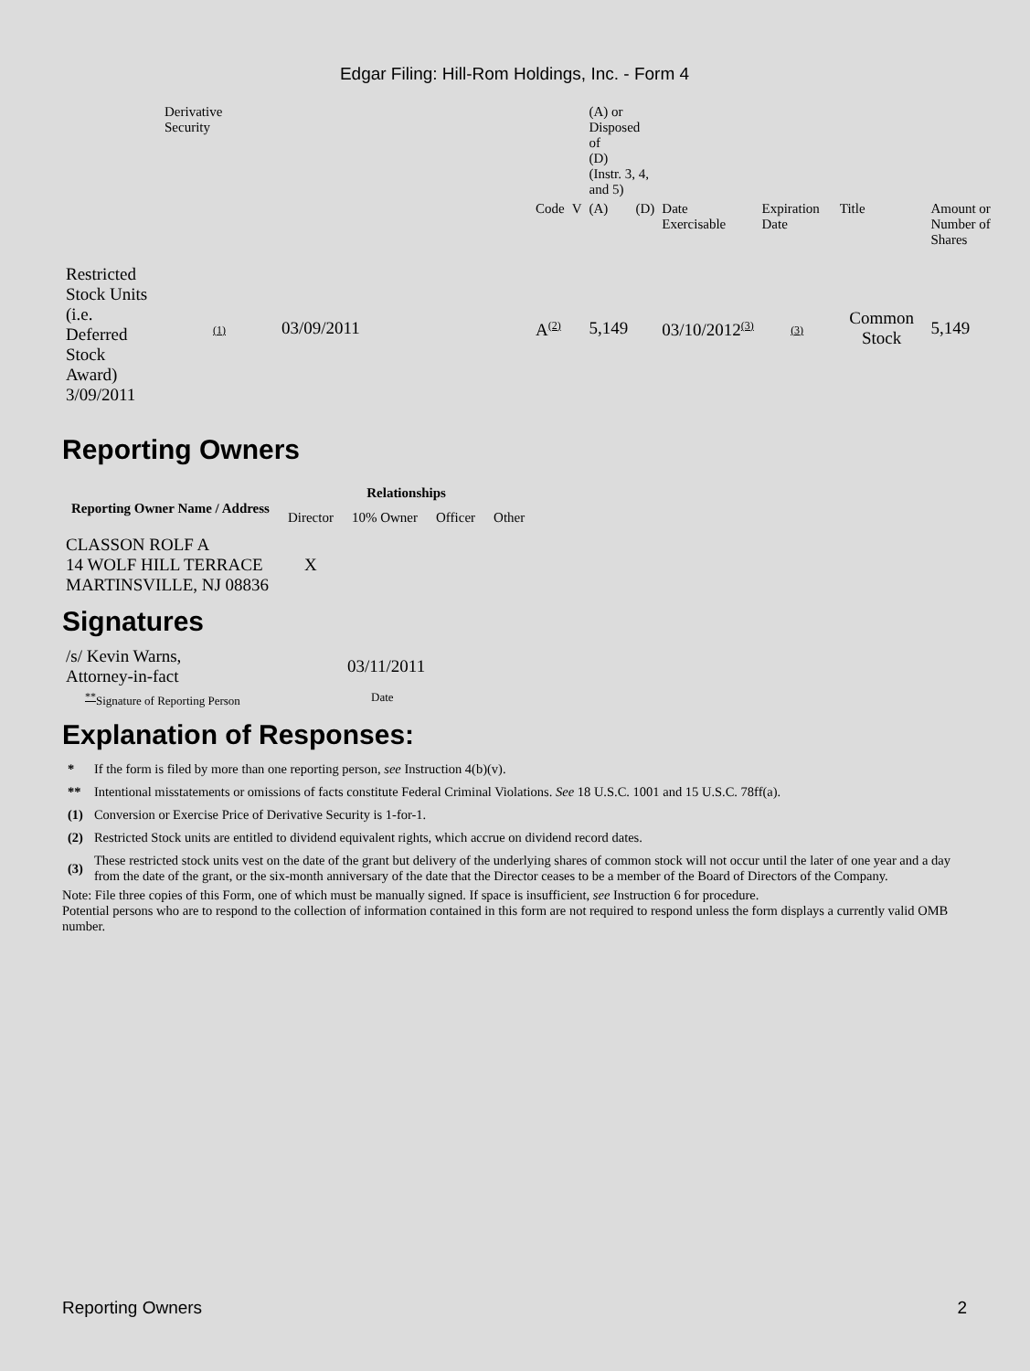Edgar Filing: Hill-Rom Holdings, Inc. - Form 4
| | Derivative Security | | | | (A) or Disposed of (D) (Instr. 3, 4, and 5) | | | | | |
| | | | Code | V | (A) | (D) | Date Exercisable | Expiration Date | Title | Amount or Number of Shares |
| Restricted Stock Units (i.e. Deferred Stock Award) 3/09/2011 | (1) | 03/09/2011 | A<sup>(2)</sup> | | 5,149 | | 03/10/2012<sup>(3)</sup> | (3) | Common Stock | 5,149 |
Reporting Owners
| Reporting Owner Name / Address | Relationships | | | |
| --- | --- | --- | --- | --- |
| | Director | 10% Owner | Officer | Other |
| CLASSON ROLF A 14 WOLF HILL TERRACE MARTINSVILLE, NJ 08836 | X | | | |
Signatures
| /s/ Kevin Warns, Attorney-in-fact | 03/11/2011 |
| <sup>**</sup> Signature of Reporting Person | Date |
Explanation of Responses:
| * | If the form is filed by more than one reporting person, see Instruction 4(b)(v). |
| ** | Intentional misstatements or omissions of facts constitute Federal Criminal Violations. See 18 U.S.C. 1001 and 15 U.S.C. 78ff(a). |
| (1) | Conversion or Exercise Price of Derivative Security is 1-for-1. |
| (2) | Restricted Stock units are entitled to dividend equivalent rights, which accrue on dividend record dates. |
| (3) | These restricted stock units vest on the date of the grant but delivery of the underlying shares of common stock will not occur until the later of one year and a day from the date of the grant, or the six-month anniversary of the date that the Director ceases to be a member of the Board of Directors of the Company. |
Note: File three copies of this Form, one of which must be manually signed. If space is insufficient, see Instruction 6 for procedure.
Potential persons who are to respond to the collection of information contained in this form are not required to respond unless the form displays a currently valid OMB number.
Reporting Owners 2